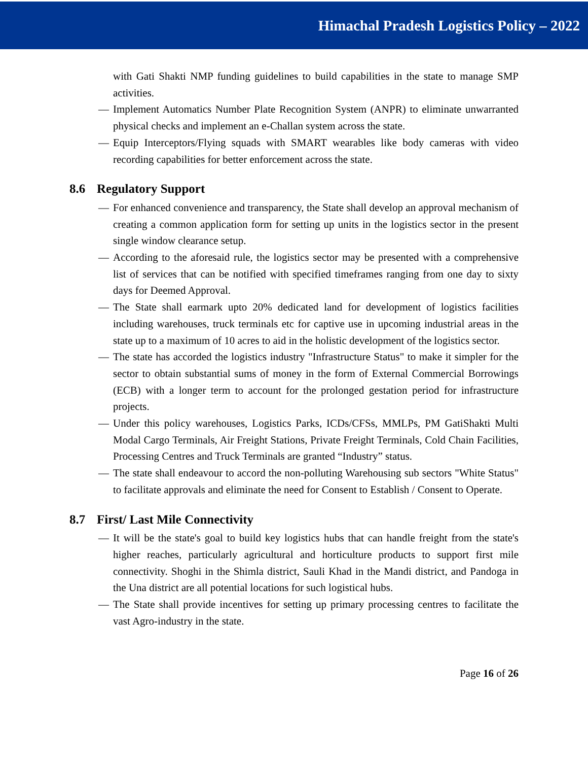Himachal Pradesh Logistics Policy – 2022
with Gati Shakti NMP funding guidelines to build capabilities in the state to manage SMP activities.
— Implement Automatics Number Plate Recognition System (ANPR) to eliminate unwarranted physical checks and implement an e-Challan system across the state.
— Equip Interceptors/Flying squads with SMART wearables like body cameras with video recording capabilities for better enforcement across the state.
8.6 Regulatory Support
— For enhanced convenience and transparency, the State shall develop an approval mechanism of creating a common application form for setting up units in the logistics sector in the present single window clearance setup.
— According to the aforesaid rule, the logistics sector may be presented with a comprehensive list of services that can be notified with specified timeframes ranging from one day to sixty days for Deemed Approval.
— The State shall earmark upto 20% dedicated land for development of logistics facilities including warehouses, truck terminals etc for captive use in upcoming industrial areas in the state up to a maximum of 10 acres to aid in the holistic development of the logistics sector.
— The state has accorded the logistics industry "Infrastructure Status" to make it simpler for the sector to obtain substantial sums of money in the form of External Commercial Borrowings (ECB) with a longer term to account for the prolonged gestation period for infrastructure projects.
— Under this policy warehouses, Logistics Parks, ICDs/CFSs, MMLPs, PM GatiShakti Multi Modal Cargo Terminals, Air Freight Stations, Private Freight Terminals, Cold Chain Facilities, Processing Centres and Truck Terminals are granted “Industry” status.
— The state shall endeavour to accord the non-polluting Warehousing sub sectors "White Status" to facilitate approvals and eliminate the need for Consent to Establish / Consent to Operate.
8.7 First/ Last Mile Connectivity
— It will be the state's goal to build key logistics hubs that can handle freight from the state's higher reaches, particularly agricultural and horticulture products to support first mile connectivity. Shoghi in the Shimla district, Sauli Khad in the Mandi district, and Pandoga in the Una district are all potential locations for such logistical hubs.
— The State shall provide incentives for setting up primary processing centres to facilitate the vast Agro-industry in the state.
Page 16 of 26